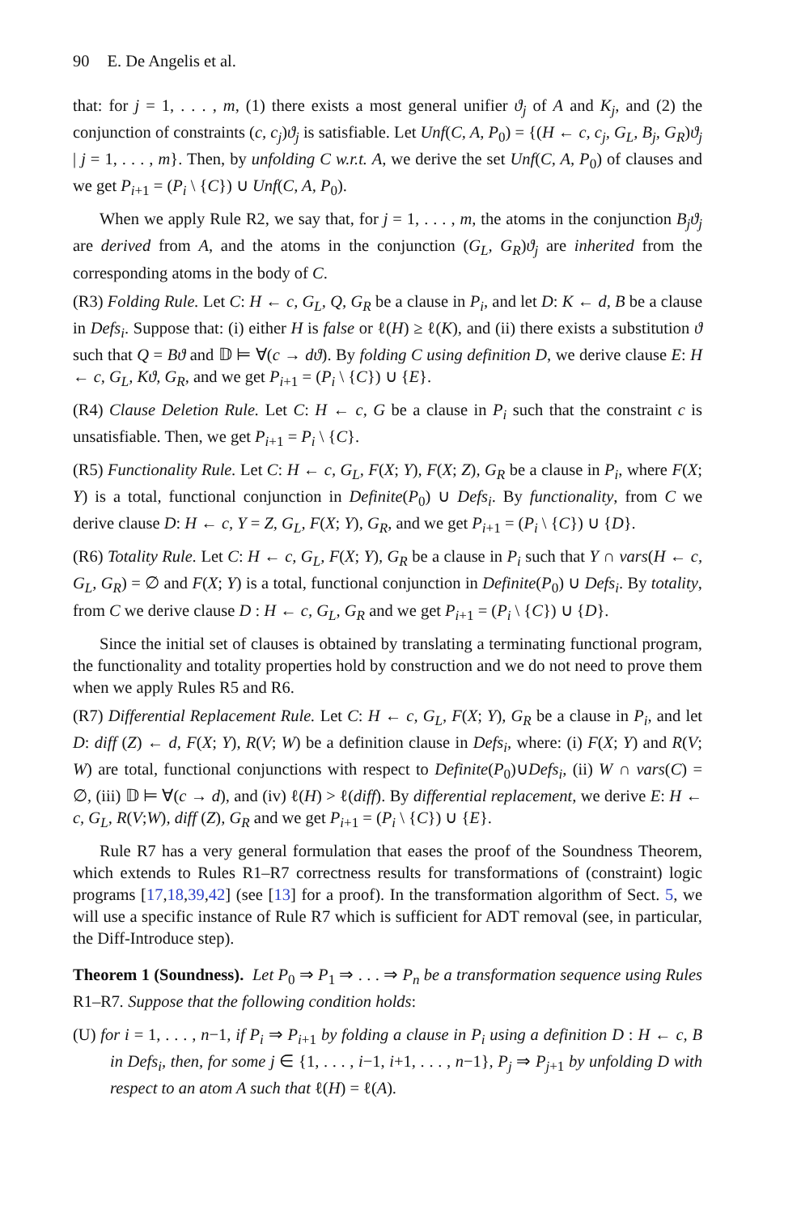90 E. De Angelis et al.
that: for j = 1, . . . , m, (1) there exists a most general unifier ϑ<sub>j</sub> of A and K<sub>j</sub>, and (2) the conjunction of constraints (c, c<sub>j</sub>)ϑ<sub>j</sub> is satisfiable. Let Unf(C, A, P<sub>0</sub>) = {(H ← c, c<sub>j</sub>, G<sub>L</sub>, B<sub>j</sub>, G<sub>R</sub>)ϑ<sub>j</sub> | j = 1, . . . , m}. Then, by unfolding C w.r.t. A, we derive the set Unf(C, A, P<sub>0</sub>) of clauses and we get P<sub>i+1</sub> = (P<sub>i</sub> \ {C}) ∪ Unf(C, A, P<sub>0</sub>).
When we apply Rule R2, we say that, for j = 1, . . . , m, the atoms in the conjunction B<sub>j</sub>ϑ<sub>j</sub> are derived from A, and the atoms in the conjunction (G<sub>L</sub>, G<sub>R</sub>)ϑ<sub>j</sub> are inherited from the corresponding atoms in the body of C.
(R3) Folding Rule. Let C: H ← c, G<sub>L</sub>, Q, G<sub>R</sub> be a clause in P<sub>i</sub>, and let D: K ← d, B be a clause in Defs<sub>i</sub>. Suppose that: (i) either H is false or ℓ(H) ≥ ℓ(K), and (ii) there exists a substitution ϑ such that Q = Bϑ and 𝔻 ⊨ ∀(c → dϑ). By folding C using definition D, we derive clause E: H ← c, G<sub>L</sub>, Kϑ, G<sub>R</sub>, and we get P<sub>i+1</sub> = (P<sub>i</sub> \ {C}) ∪ {E}.
(R4) Clause Deletion Rule. Let C: H ← c, G be a clause in P<sub>i</sub> such that the constraint c is unsatisfiable. Then, we get P<sub>i+1</sub> = P<sub>i</sub> \ {C}.
(R5) Functionality Rule. Let C: H ← c, G<sub>L</sub>, F(X; Y), F(X; Z), G<sub>R</sub> be a clause in P<sub>i</sub>, where F(X; Y) is a total, functional conjunction in Definite(P<sub>0</sub>) ∪ Defs<sub>i</sub>. By functionality, from C we derive clause D: H ← c, Y = Z, G<sub>L</sub>, F(X; Y), G<sub>R</sub>, and we get P<sub>i+1</sub> = (P<sub>i</sub> \ {C}) ∪ {D}.
(R6) Totality Rule. Let C: H ← c, G<sub>L</sub>, F(X; Y), G<sub>R</sub> be a clause in P<sub>i</sub> such that Y ∩ vars(H ← c, G<sub>L</sub>, G<sub>R</sub>) = ∅ and F(X; Y) is a total, functional conjunction in Definite(P<sub>0</sub>) ∪ Defs<sub>i</sub>. By totality, from C we derive clause D : H ← c, G<sub>L</sub>, G<sub>R</sub> and we get P<sub>i+1</sub> = (P<sub>i</sub> \ {C}) ∪ {D}.
Since the initial set of clauses is obtained by translating a terminating functional program, the functionality and totality properties hold by construction and we do not need to prove them when we apply Rules R5 and R6.
(R7) Differential Replacement Rule. Let C: H ← c, G<sub>L</sub>, F(X; Y), G<sub>R</sub> be a clause in P<sub>i</sub>, and let D: diff (Z) ← d, F(X; Y), R(V; W) be a definition clause in Defs<sub>i</sub>, where: (i) F(X; Y) and R(V; W) are total, functional conjunctions with respect to Definite(P<sub>0</sub>)∪Defs<sub>i</sub>, (ii) W ∩ vars(C) = ∅, (iii) 𝔻 ⊨ ∀(c → d), and (iv) ℓ(H) > ℓ(diff). By differential replacement, we derive E: H ← c, G<sub>L</sub>, R(V;W), diff (Z), G<sub>R</sub> and we get P<sub>i+1</sub> = (P<sub>i</sub> \ {C}) ∪ {E}.
Rule R7 has a very general formulation that eases the proof of the Soundness Theorem, which extends to Rules R1–R7 correctness results for transformations of (constraint) logic programs [17,18,39,42] (see [13] for a proof). In the transformation algorithm of Sect. 5, we will use a specific instance of Rule R7 which is sufficient for ADT removal (see, in particular, the Diff-Introduce step).
Theorem 1 (Soundness). Let P<sub>0</sub> ⇒ P<sub>1</sub> ⇒ . . . ⇒ P<sub>n</sub> be a transformation sequence using Rules R1–R7. Suppose that the following condition holds:
(U) for i = 1, . . . , n−1, if P<sub>i</sub> ⇒ P<sub>i+1</sub> by folding a clause in P<sub>i</sub> using a definition D : H ← c, B in Defs<sub>i</sub>, then, for some j ∈ {1, . . . , i−1, i+1, . . . , n−1}, P<sub>j</sub> ⇒ P<sub>j+1</sub> by unfolding D with respect to an atom A such that ℓ(H) = ℓ(A).